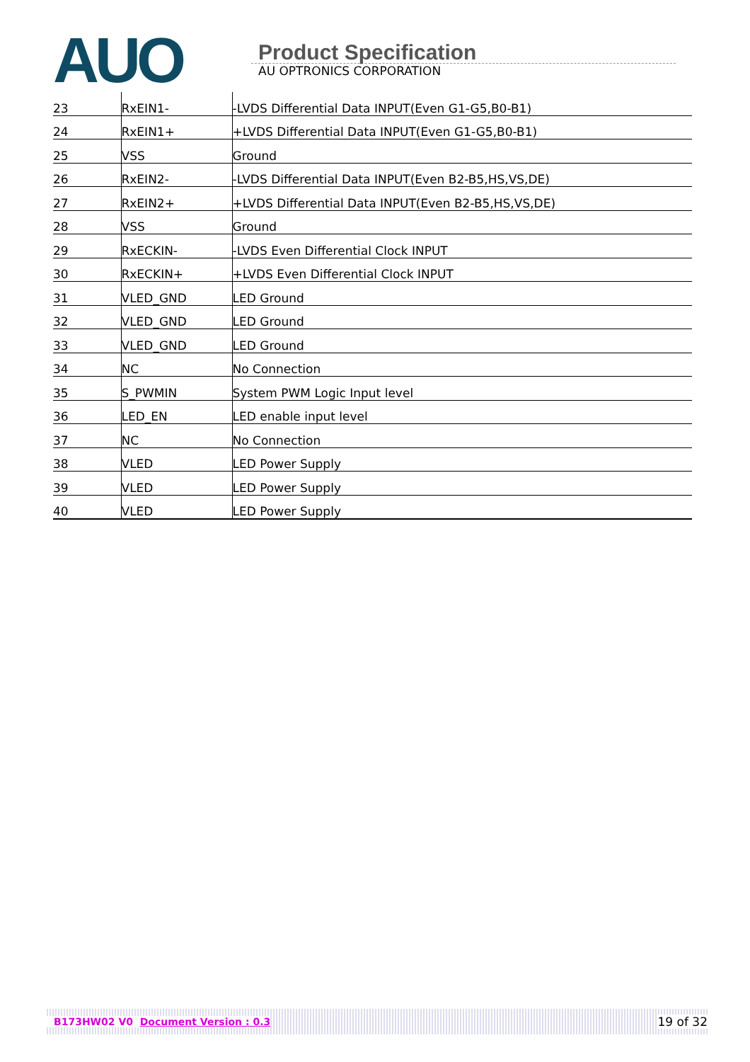AUO
Product Specification
AU OPTRONICS CORPORATION
| 23 | RxEIN1- | -LVDS Differential Data INPUT(Even G1-G5,B0-B1) |
| 24 | RxEIN1+ | +LVDS Differential Data INPUT(Even G1-G5,B0-B1) |
| 25 | VSS | Ground |
| 26 | RxEIN2- | -LVDS Differential Data INPUT(Even B2-B5,HS,VS,DE) |
| 27 | RxEIN2+ | +LVDS Differential Data INPUT(Even B2-B5,HS,VS,DE) |
| 28 | VSS | Ground |
| 29 | RxECKIN- | -LVDS Even Differential Clock INPUT |
| 30 | RxECKIN+ | +LVDS Even Differential Clock INPUT |
| 31 | VLED_GND | LED Ground |
| 32 | VLED_GND | LED Ground |
| 33 | VLED_GND | LED Ground |
| 34 | NC | No Connection |
| 35 | S_PWMIN | System PWM Logic Input level |
| 36 | LED_EN | LED enable input level |
| 37 | NC | No Connection |
| 38 | VLED | LED Power Supply |
| 39 | VLED | LED Power Supply |
| 40 | VLED | LED Power Supply |
B173HW02 V0 Document Version : 0.3 19 of 32